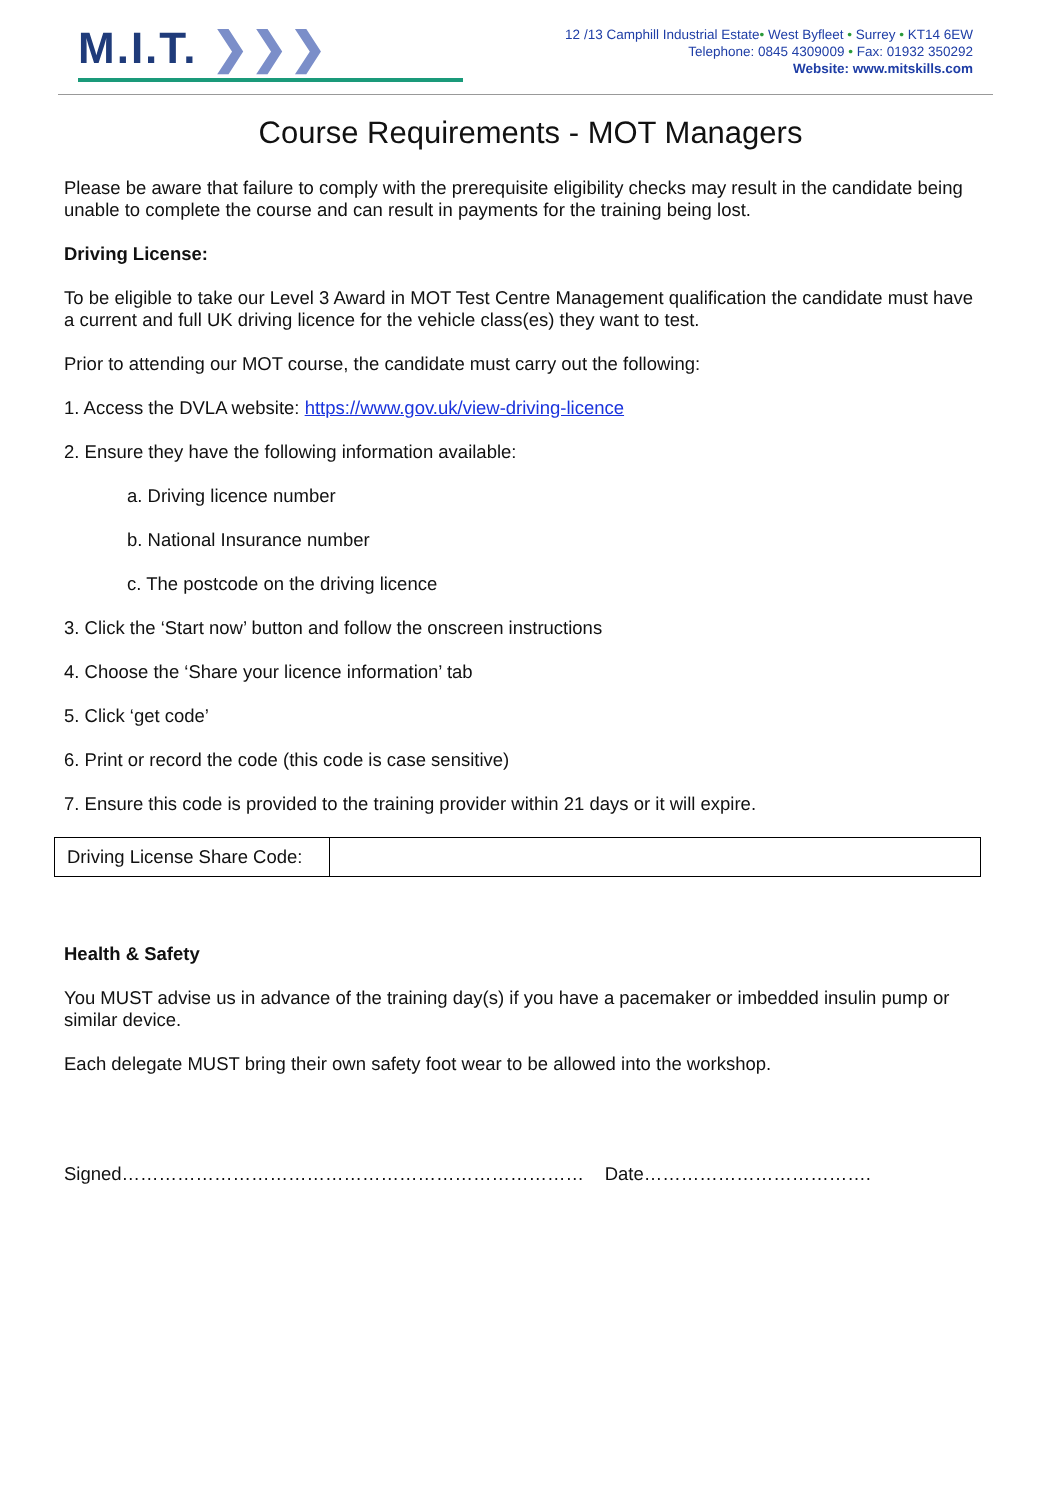M.I.T. ❯❯❯
12 /13 Camphill Industrial Estate• West Byfleet • Surrey • KT14 6EW
Telephone: 0845 4309009 • Fax: 01932 350292
Website: www.mitskills.com
Course Requirements - MOT Managers
Please be aware that failure to comply with the prerequisite eligibility checks may result in the candidate being unable to complete the course and can result in payments for the training being lost.
Driving License:
To be eligible to take our Level 3 Award in MOT Test Centre Management qualification the candidate must have a current and full UK driving licence for the vehicle class(es) they want to test.
Prior to attending our MOT course, the candidate must carry out the following:
1. Access the DVLA website: https://www.gov.uk/view-driving-licence
2. Ensure they have the following information available:
a. Driving licence number
b. National Insurance number
c. The postcode on the driving licence
3. Click the ‘Start now’ button and follow the onscreen instructions
4. Choose the ‘Share your licence information’ tab
5. Click ‘get code’
6. Print or record the code (this code is case sensitive)
7. Ensure this code is provided to the training provider within 21 days or it will expire.
| Driving License Share Code: | |
Health & Safety
You MUST advise us in advance of the training day(s) if you have a pacemaker or imbedded insulin pump or similar device.
Each delegate MUST bring their own safety foot wear to be allowed into the workshop.
Signed………………………………………………………………… Date……………………………….